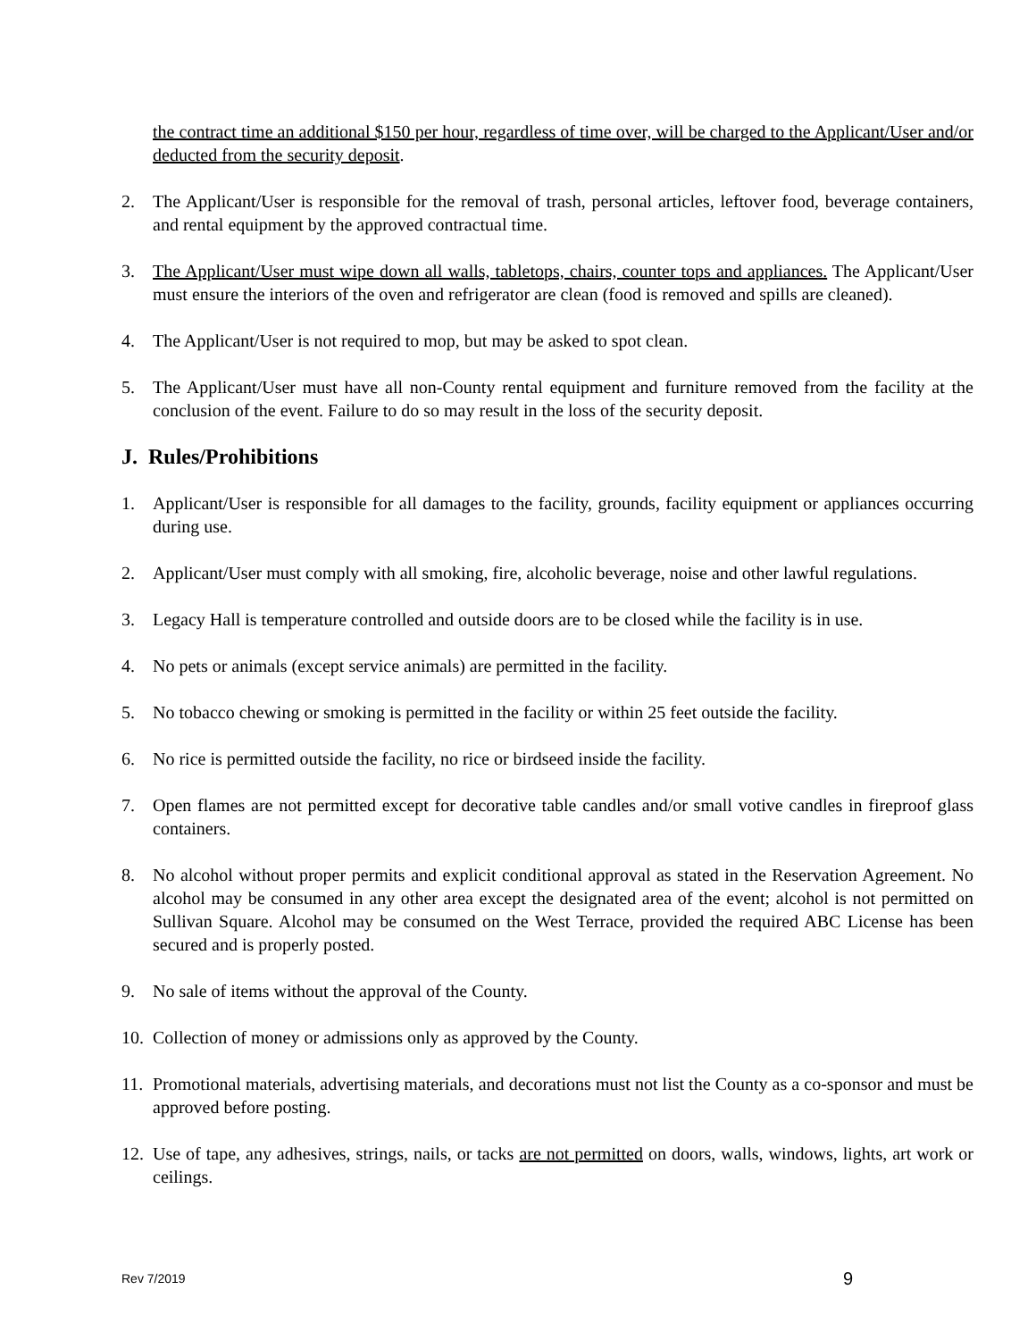the contract time an additional $150 per hour, regardless of time over, will be charged to the Applicant/User and/or deducted from the security deposit.
2. The Applicant/User is responsible for the removal of trash, personal articles, leftover food, beverage containers, and rental equipment by the approved contractual time.
3. The Applicant/User must wipe down all walls, tabletops, chairs, counter tops and appliances. The Applicant/User must ensure the interiors of the oven and refrigerator are clean (food is removed and spills are cleaned).
4. The Applicant/User is not required to mop, but may be asked to spot clean.
5. The Applicant/User must have all non-County rental equipment and furniture removed from the facility at the conclusion of the event. Failure to do so may result in the loss of the security deposit.
J. Rules/Prohibitions
1. Applicant/User is responsible for all damages to the facility, grounds, facility equipment or appliances occurring during use.
2. Applicant/User must comply with all smoking, fire, alcoholic beverage, noise and other lawful regulations.
3. Legacy Hall is temperature controlled and outside doors are to be closed while the facility is in use.
4. No pets or animals (except service animals) are permitted in the facility.
5. No tobacco chewing or smoking is permitted in the facility or within 25 feet outside the facility.
6. No rice is permitted outside the facility, no rice or birdseed inside the facility.
7. Open flames are not permitted except for decorative table candles and/or small votive candles in fireproof glass containers.
8. No alcohol without proper permits and explicit conditional approval as stated in the Reservation Agreement. No alcohol may be consumed in any other area except the designated area of the event; alcohol is not permitted on Sullivan Square. Alcohol may be consumed on the West Terrace, provided the required ABC License has been secured and is properly posted.
9. No sale of items without the approval of the County.
10. Collection of money or admissions only as approved by the County.
11. Promotional materials, advertising materials, and decorations must not list the County as a co-sponsor and must be approved before posting.
12. Use of tape, any adhesives, strings, nails, or tacks are not permitted on doors, walls, windows, lights, art work or ceilings.
Rev 7/2019 9